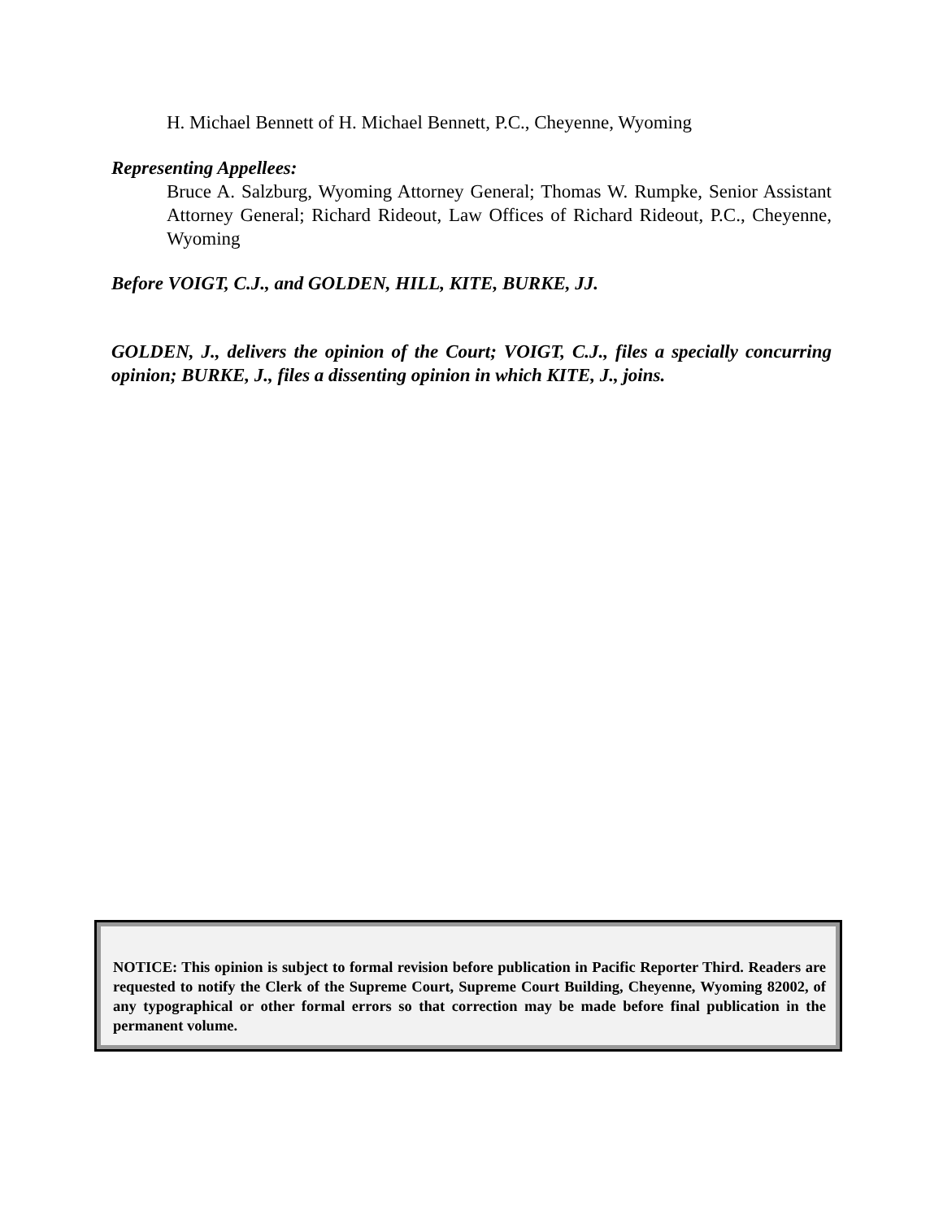H. Michael Bennett of H. Michael Bennett, P.C., Cheyenne, Wyoming
Representing Appellees:
Bruce A. Salzburg, Wyoming Attorney General; Thomas W. Rumpke, Senior Assistant Attorney General; Richard Rideout, Law Offices of Richard Rideout, P.C., Cheyenne, Wyoming
Before VOIGT, C.J., and GOLDEN, HILL, KITE, BURKE, JJ.
GOLDEN, J., delivers the opinion of the Court; VOIGT, C.J., files a specially concurring opinion; BURKE, J., files a dissenting opinion in which KITE, J., joins.
NOTICE: This opinion is subject to formal revision before publication in Pacific Reporter Third. Readers are requested to notify the Clerk of the Supreme Court, Supreme Court Building, Cheyenne, Wyoming 82002, of any typographical or other formal errors so that correction may be made before final publication in the permanent volume.